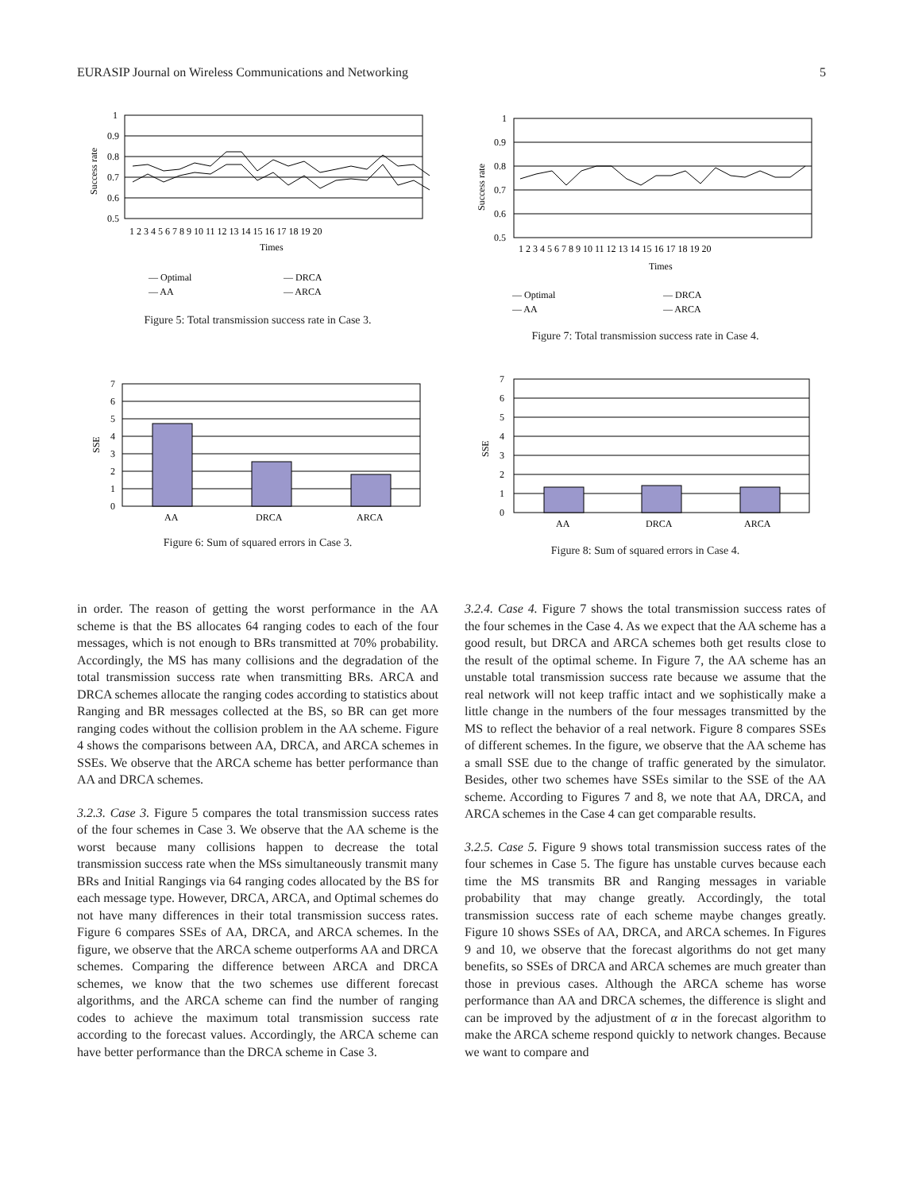EURASIP Journal on Wireless Communications and Networking 5
1
0.9
0.8
0.7
0.6
0.5
Success rate
1 2 3 4 5 6 7 8 9 10 11 12 13 14 15 16 17 18 19 20
Times
— Optimal
— AA
— DRCA
— ARCA
Figure 5: Total transmission success rate in Case 3.
1
0.9
0.8
0.7
0.6
0.5
Success rate
1 2 3 4 5 6 7 8 9 10 11 12 13 14 15 16 17 18 19 20
Times
— Optimal
— AA
— DRCA
— ARCA
Figure 7: Total transmission success rate in Case 4.
7
6
5
4
3
2
1
0
SSE
AA
DRCA
ARCA
Figure 6: Sum of squared errors in Case 3.
7
6
5
4
3
2
1
0
SSE
AA
DRCA
ARCA
Figure 8: Sum of squared errors in Case 4.
in order. The reason of getting the worst performance in the AA scheme is that the BS allocates 64 ranging codes to each of the four messages, which is not enough to BRs transmitted at 70% probability. Accordingly, the MS has many collisions and the degradation of the total transmission success rate when transmitting BRs. ARCA and DRCA schemes allocate the ranging codes according to statistics about Ranging and BR messages collected at the BS, so BR can get more ranging codes without the collision problem in the AA scheme. Figure 4 shows the comparisons between AA, DRCA, and ARCA schemes in SSEs. We observe that the ARCA scheme has better performance than AA and DRCA schemes.
3.2.3. Case 3. Figure 5 compares the total transmission success rates of the four schemes in Case 3. We observe that the AA scheme is the worst because many collisions happen to decrease the total transmission success rate when the MSs simultaneously transmit many BRs and Initial Rangings via 64 ranging codes allocated by the BS for each message type. However, DRCA, ARCA, and Optimal schemes do not have many differences in their total transmission success rates. Figure 6 compares SSEs of AA, DRCA, and ARCA schemes. In the figure, we observe that the ARCA scheme outperforms AA and DRCA schemes. Comparing the difference between ARCA and DRCA schemes, we know that the two schemes use different forecast algorithms, and the ARCA scheme can find the number of ranging codes to achieve the maximum total transmission success rate according to the forecast values. Accordingly, the ARCA scheme can have better performance than the DRCA scheme in Case 3.
3.2.4. Case 4. Figure 7 shows the total transmission success rates of the four schemes in the Case 4. As we expect that the AA scheme has a good result, but DRCA and ARCA schemes both get results close to the result of the optimal scheme. In Figure 7, the AA scheme has an unstable total transmission success rate because we assume that the real network will not keep traffic intact and we sophistically make a little change in the numbers of the four messages transmitted by the MS to reflect the behavior of a real network. Figure 8 compares SSEs of different schemes. In the figure, we observe that the AA scheme has a small SSE due to the change of traffic generated by the simulator. Besides, other two schemes have SSEs similar to the SSE of the AA scheme. According to Figures 7 and 8, we note that AA, DRCA, and ARCA schemes in the Case 4 can get comparable results.
3.2.5. Case 5. Figure 9 shows total transmission success rates of the four schemes in Case 5. The figure has unstable curves because each time the MS transmits BR and Ranging messages in variable probability that may change greatly. Accordingly, the total transmission success rate of each scheme maybe changes greatly. Figure 10 shows SSEs of AA, DRCA, and ARCA schemes. In Figures 9 and 10, we observe that the forecast algorithms do not get many benefits, so SSEs of DRCA and ARCA schemes are much greater than those in previous cases. Although the ARCA scheme has worse performance than AA and DRCA schemes, the difference is slight and can be improved by the adjustment of α in the forecast algorithm to make the ARCA scheme respond quickly to network changes. Because we want to compare and